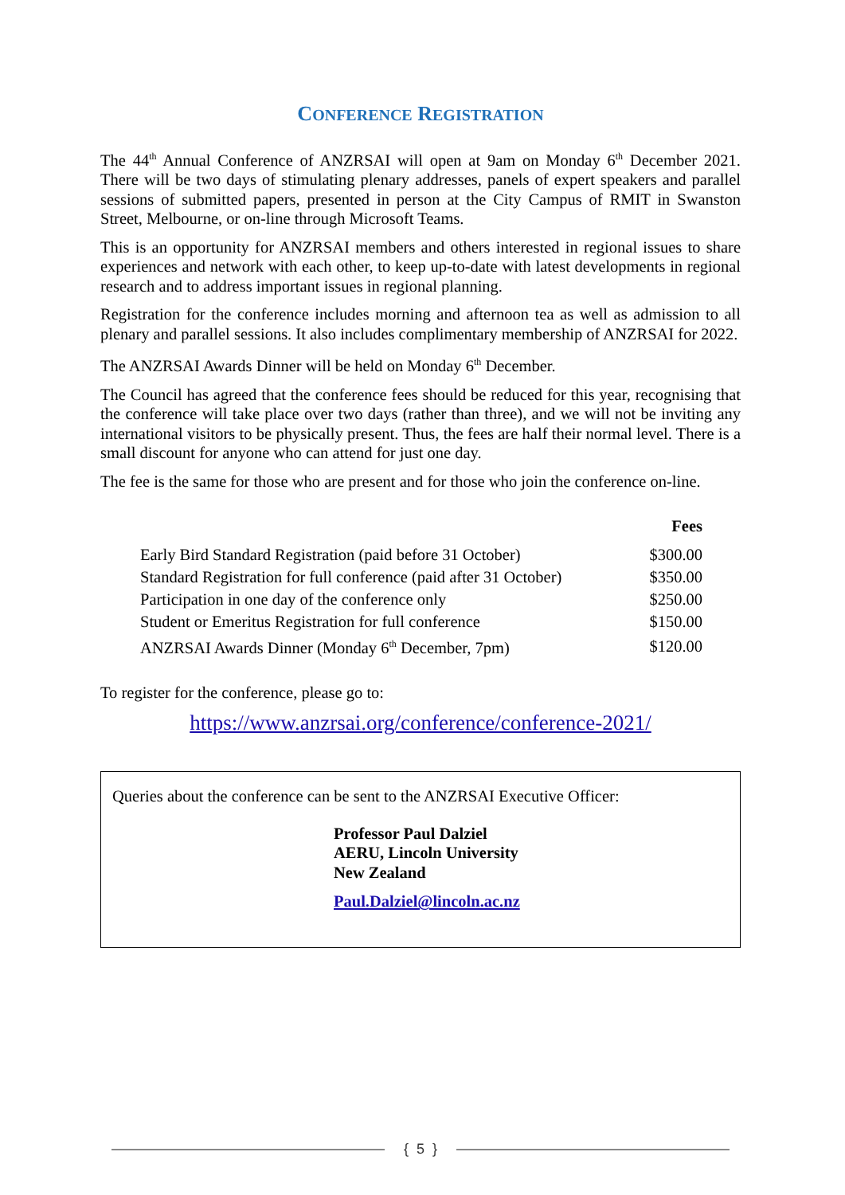CONFERENCE REGISTRATION
The 44<sup>th</sup> Annual Conference of ANZRSAI will open at 9am on Monday 6<sup>th</sup> December 2021. There will be two days of stimulating plenary addresses, panels of expert speakers and parallel sessions of submitted papers, presented in person at the City Campus of RMIT in Swanston Street, Melbourne, or on-line through Microsoft Teams.
This is an opportunity for ANZRSAI members and others interested in regional issues to share experiences and network with each other, to keep up-to-date with latest developments in regional research and to address important issues in regional planning.
Registration for the conference includes morning and afternoon tea as well as admission to all plenary and parallel sessions. It also includes complimentary membership of ANZRSAI for 2022.
The ANZRSAI Awards Dinner will be held on Monday 6<sup>th</sup> December.
The Council has agreed that the conference fees should be reduced for this year, recognising that the conference will take place over two days (rather than three), and we will not be inviting any international visitors to be physically present. Thus, the fees are half their normal level. There is a small discount for anyone who can attend for just one day.
The fee is the same for those who are present and for those who join the conference on-line.
| | Fees |
| --- | --- |
| Early Bird Standard Registration (paid before 31 October) | $300.00 |
| Standard Registration for full conference (paid after 31 October) | $350.00 |
| Participation in one day of the conference only | $250.00 |
| Student or Emeritus Registration for full conference | $150.00 |
| ANZRSAI Awards Dinner (Monday 6<sup>th</sup> December, 7pm) | $120.00 |
To register for the conference, please go to:
https://www.anzrsai.org/conference/conference-2021/
Queries about the conference can be sent to the ANZRSAI Executive Officer:
Professor Paul Dalziel
AERU, Lincoln University
New Zealand
Paul.Dalziel@lincoln.ac.nz
{ 5 }